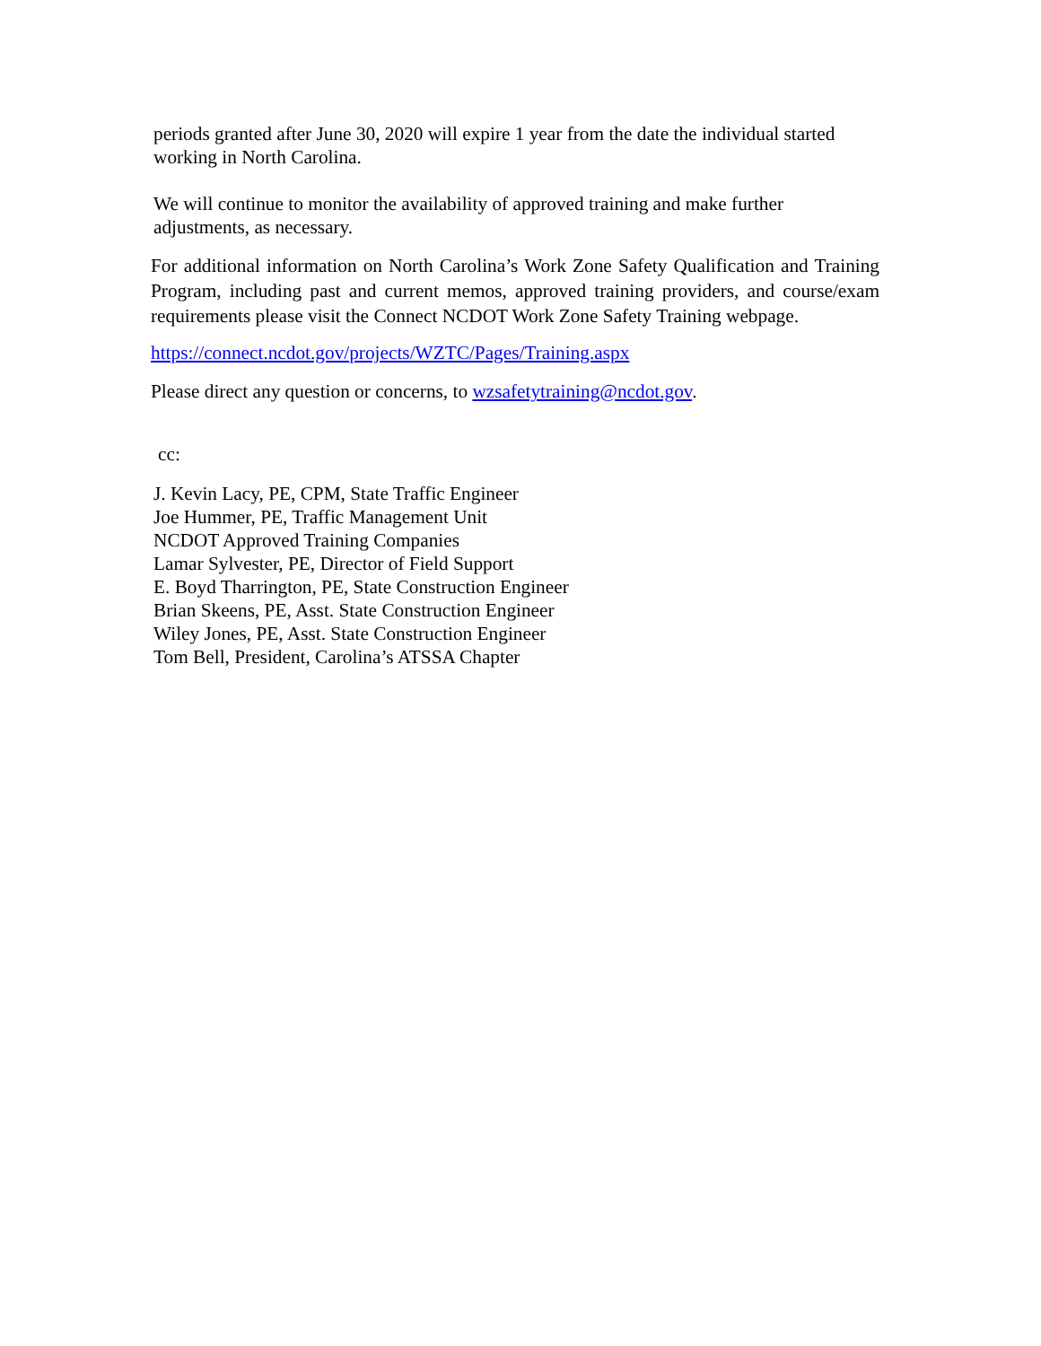periods granted after June 30, 2020 will expire 1 year from the date the individual started working in North Carolina.
We will continue to monitor the availability of approved training and make further adjustments, as necessary.
For additional information on North Carolina’s Work Zone Safety Qualification and Training Program, including past and current memos, approved training providers, and course/exam requirements please visit the Connect NCDOT Work Zone Safety Training webpage.
https://connect.ncdot.gov/projects/WZTC/Pages/Training.aspx
Please direct any question or concerns, to wzsafetytraining@ncdot.gov.
cc:
J. Kevin Lacy, PE, CPM, State Traffic Engineer
Joe Hummer, PE, Traffic Management Unit
NCDOT Approved Training Companies
Lamar Sylvester, PE, Director of Field Support
E. Boyd Tharrington, PE, State Construction Engineer
Brian Skeens, PE, Asst. State Construction Engineer
Wiley Jones, PE, Asst. State Construction Engineer
Tom Bell, President, Carolina’s ATSSA Chapter